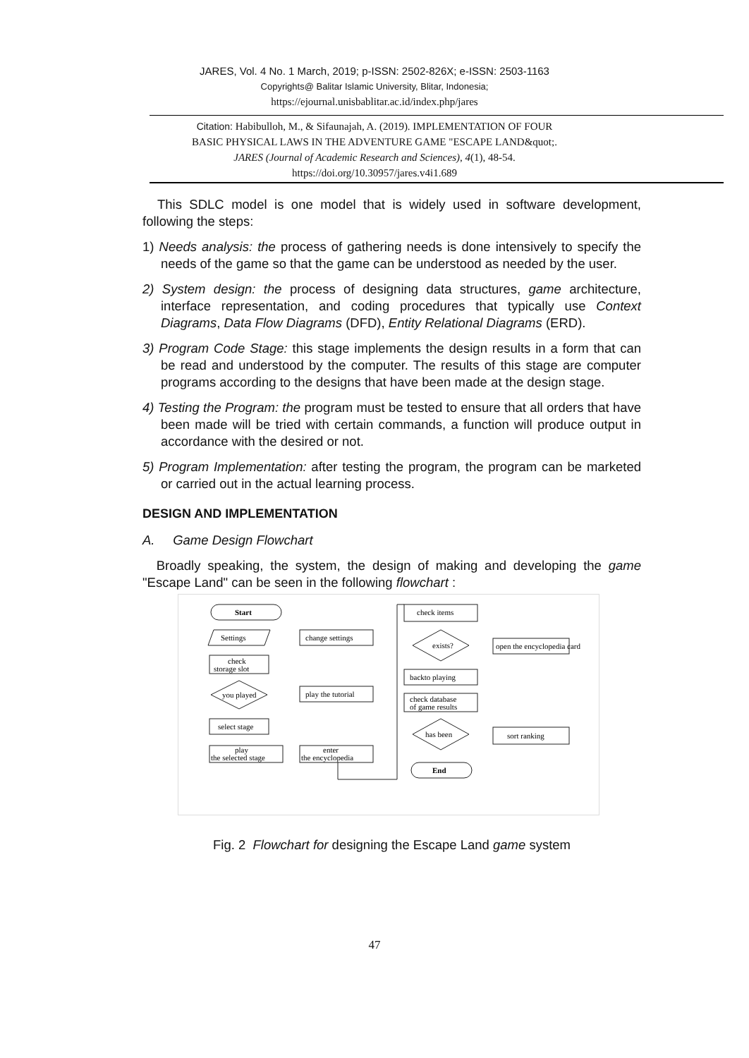JARES, Vol. 4 No. 1 March, 2019; p-ISSN: 2502-826X; e-ISSN: 2503-1163
Copyrights@ Balitar Islamic University, Blitar, Indonesia;
https://ejournal.unisbablitar.ac.id/index.php/jares
Citation: Habibulloh, M., & Sifaunajah, A. (2019). IMPLEMENTATION OF FOUR
BASIC PHYSICAL LAWS IN THE ADVENTURE GAME "ESCAPE LAND&quot;.
JARES (Journal of Academic Research and Sciences), 4(1), 48-54.
https://doi.org/10.30957/jares.v4i1.689
This SDLC model is one model that is widely used in software development, following the steps:
1) Needs analysis: the process of gathering needs is done intensively to specify the needs of the game so that the game can be understood as needed by the user.
2) System design: the process of designing data structures, game architecture, interface representation, and coding procedures that typically use Context Diagrams, Data Flow Diagrams (DFD), Entity Relational Diagrams (ERD).
3) Program Code Stage: this stage implements the design results in a form that can be read and understood by the computer. The results of this stage are computer programs according to the designs that have been made at the design stage.
4) Testing the Program: the program must be tested to ensure that all orders that have been made will be tried with certain commands, a function will produce output in accordance with the desired or not.
5) Program Implementation: after testing the program, the program can be marketed or carried out in the actual learning process.
DESIGN AND IMPLEMENTATION
A. Game Design Flowchart
Broadly speaking, the system, the design of making and developing the game "Escape Land" can be seen in the following flowchart :
Start
Settings
change settings
check
storage slot
you played
play the tutorial
select stage
play
the selected stage
enter
the encyclopedia
check items
exists?
open the encyclopedia card
backto playing
check database
of game results
has been
sort ranking
End
Fig. 2 Flowchart for designing the Escape Land game system
47